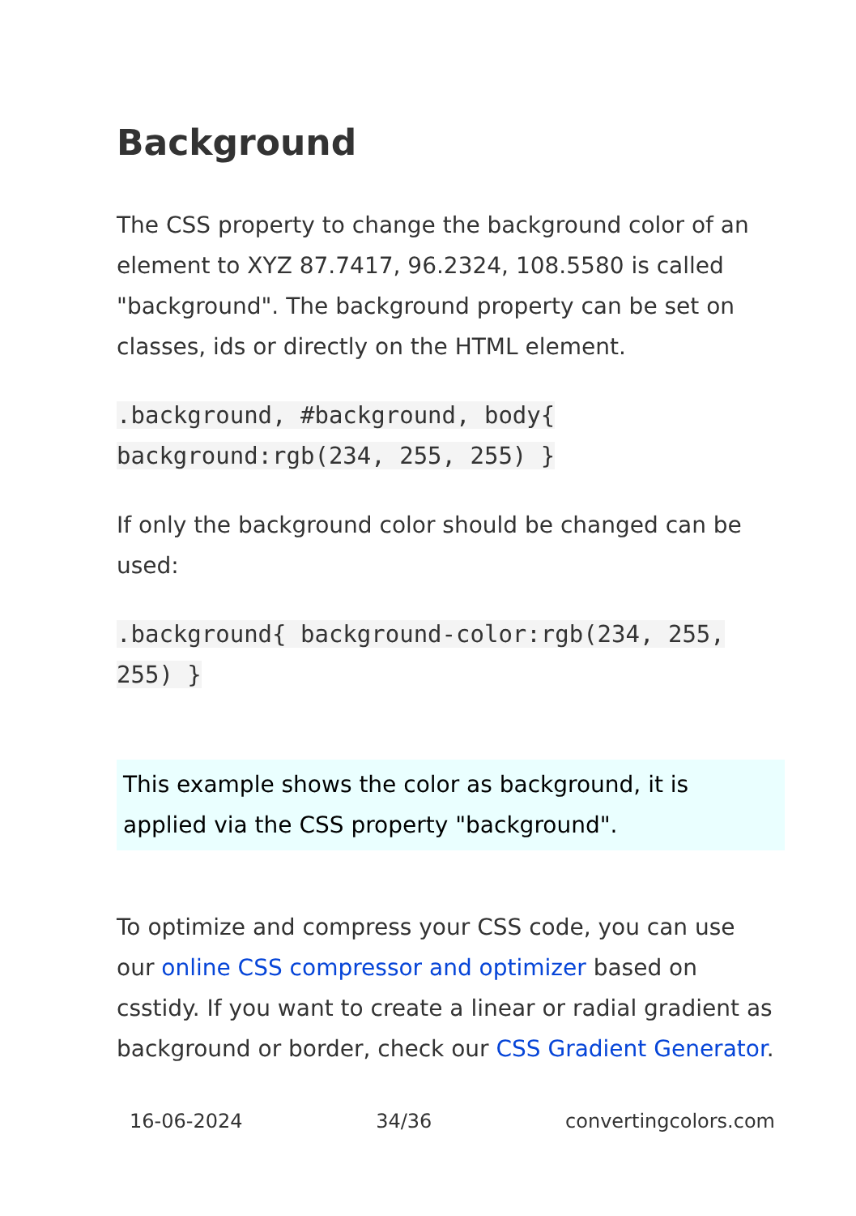Background
The CSS property to change the background color of an element to XYZ 87.7417, 96.2324, 108.5580 is called "background". The background property can be set on classes, ids or directly on the HTML element.
.background, #background, body{ background:rgb(234, 255, 255) }
If only the background color should be changed can be used:
.background{ background-color:rgb(234, 255, 255) }
This example shows the color as background, it is applied via the CSS property "background".
To optimize and compress your CSS code, you can use our online CSS compressor and optimizer based on csstidy. If you want to create a linear or radial gradient as background or border, check our CSS Gradient Generator.
16-06-2024 34/36 convertingcolors.com